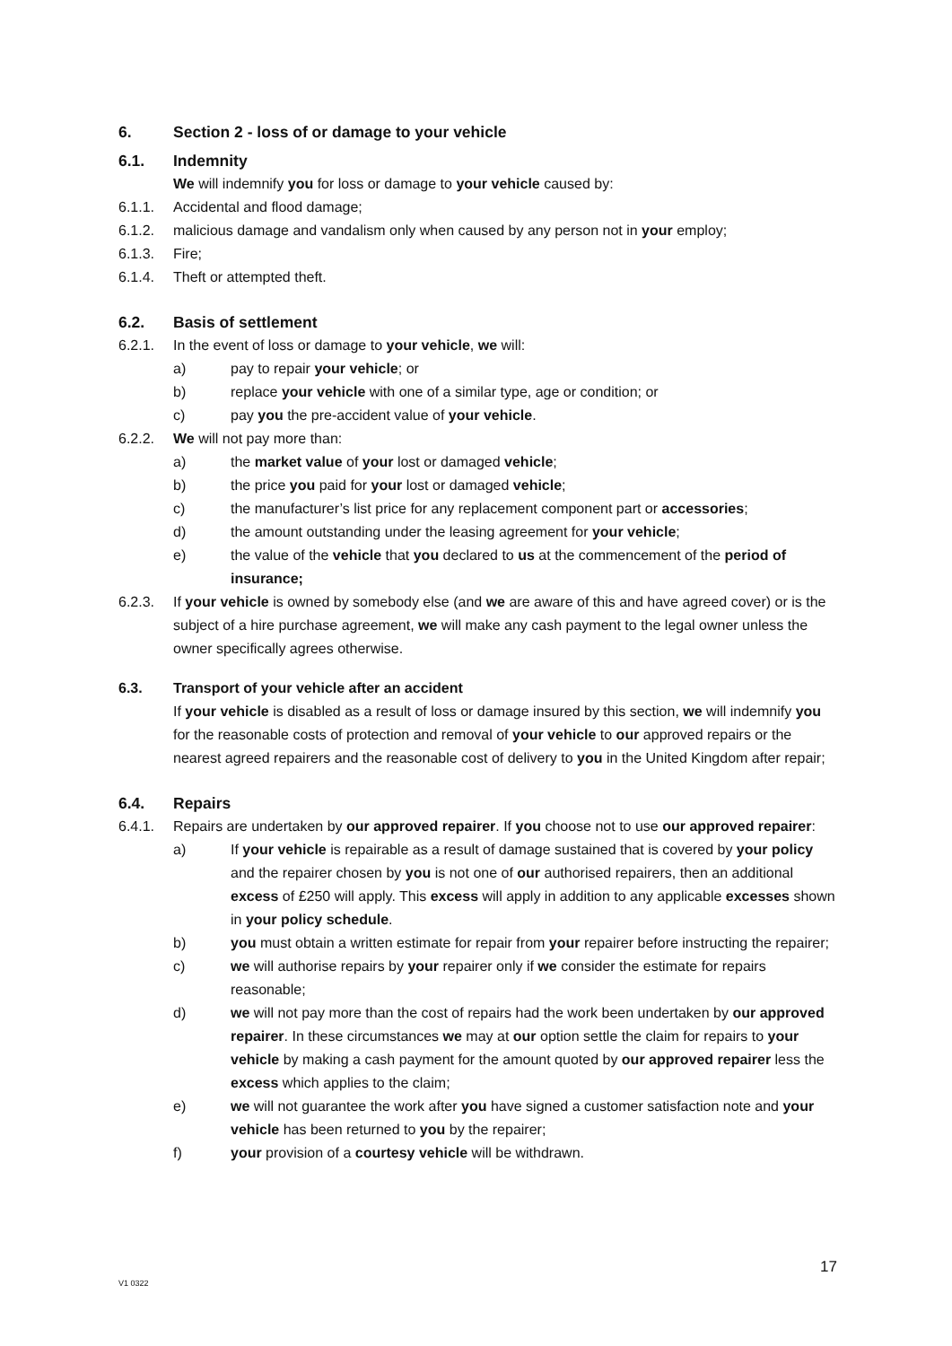6. Section 2 - loss of or damage to your vehicle
6.1. Indemnity
We will indemnify you for loss or damage to your vehicle caused by:
6.1.1. Accidental and flood damage;
6.1.2. malicious damage and vandalism only when caused by any person not in your employ;
6.1.3. Fire;
6.1.4. Theft or attempted theft.
6.2. Basis of settlement
6.2.1. In the event of loss or damage to your vehicle, we will:
a) pay to repair your vehicle; or
b) replace your vehicle with one of a similar type, age or condition; or
c) pay you the pre-accident value of your vehicle.
6.2.2. We will not pay more than:
a) the market value of your lost or damaged vehicle;
b) the price you paid for your lost or damaged vehicle;
c) the manufacturer’s list price for any replacement component part or accessories;
d) the amount outstanding under the leasing agreement for your vehicle;
e) the value of the vehicle that you declared to us at the commencement of the period of insurance;
6.2.3. If your vehicle is owned by somebody else (and we are aware of this and have agreed cover) or is the subject of a hire purchase agreement, we will make any cash payment to the legal owner unless the owner specifically agrees otherwise.
6.3. Transport of your vehicle after an accident
If your vehicle is disabled as a result of loss or damage insured by this section, we will indemnify you for the reasonable costs of protection and removal of your vehicle to our approved repairs or the nearest agreed repairers and the reasonable cost of delivery to you in the United Kingdom after repair;
6.4. Repairs
6.4.1. Repairs are undertaken by our approved repairer. If you choose not to use our approved repairer:
a) If your vehicle is repairable as a result of damage sustained that is covered by your policy and the repairer chosen by you is not one of our authorised repairers, then an additional excess of £250 will apply. This excess will apply in addition to any applicable excesses shown in your policy schedule.
b) you must obtain a written estimate for repair from your repairer before instructing the repairer;
c) we will authorise repairs by your repairer only if we consider the estimate for repairs reasonable;
d) we will not pay more than the cost of repairs had the work been undertaken by our approved repairer. In these circumstances we may at our option settle the claim for repairs to your vehicle by making a cash payment for the amount quoted by our approved repairer less the excess which applies to the claim;
e) we will not guarantee the work after you have signed a customer satisfaction note and your vehicle has been returned to you by the repairer;
f) your provision of a courtesy vehicle will be withdrawn.
17
V1 0322